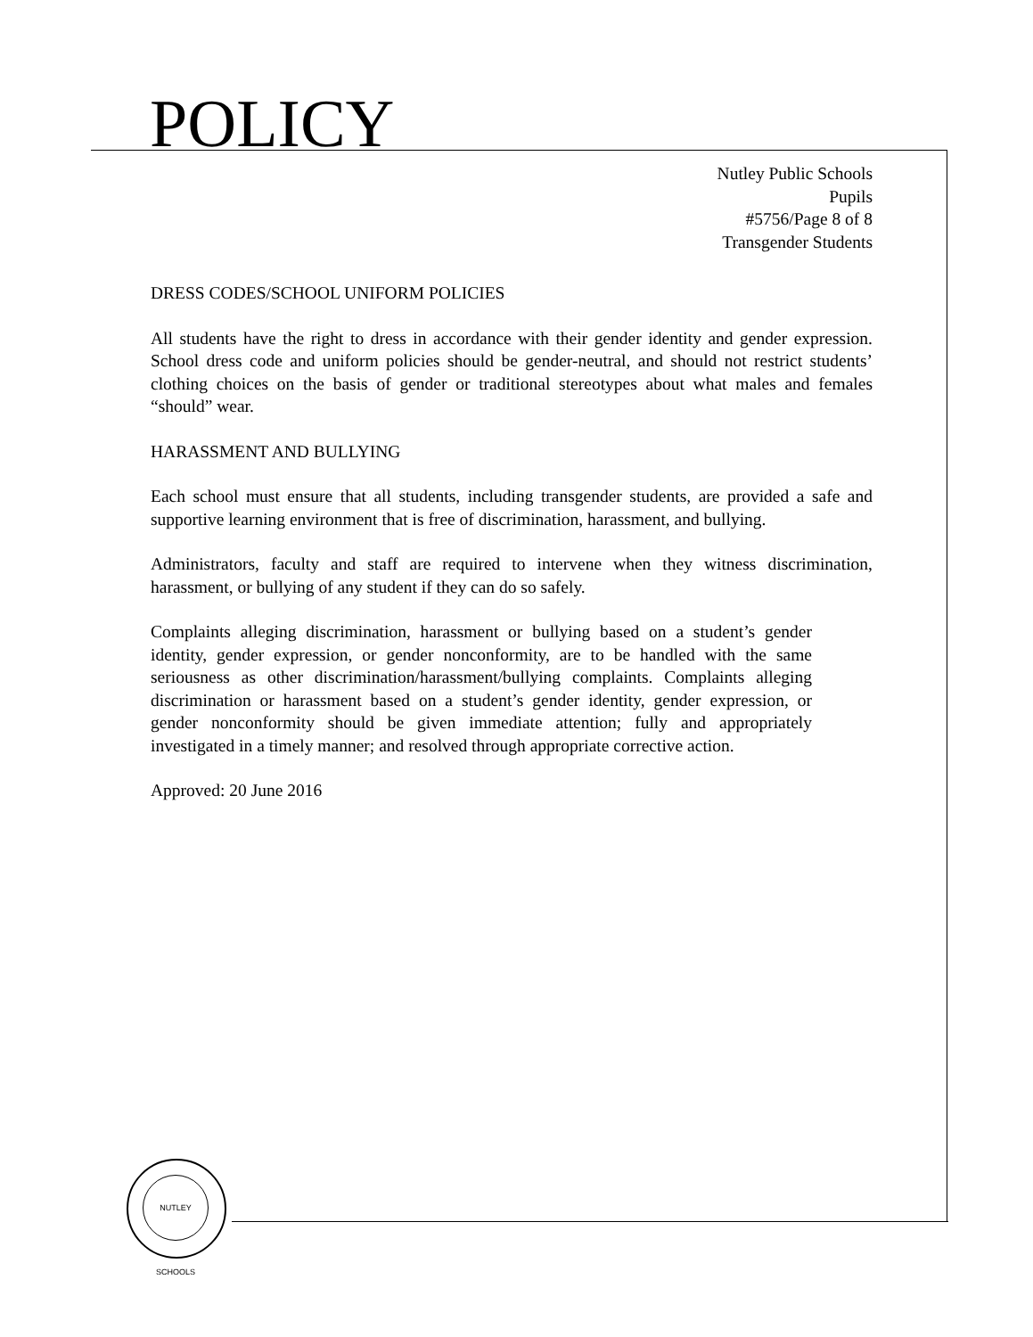POLICY
Nutley Public Schools
Pupils
#5756/Page 8 of 8
Transgender Students
DRESS CODES/SCHOOL UNIFORM POLICIES
All students have the right to dress in accordance with their gender identity and gender expression. School dress code and uniform policies should be gender-neutral, and should not restrict students’ clothing choices on the basis of gender or traditional stereotypes about what males and females “should” wear.
HARASSMENT AND BULLYING
Each school must ensure that all students, including transgender students, are provided a safe and supportive learning environment that is free of discrimination, harassment, and bullying.
Administrators, faculty and staff are required to intervene when they witness discrimination, harassment, or bullying of any student if they can do so safely.
Complaints alleging discrimination, harassment or bullying based on a student’s gender identity, gender expression, or gender nonconformity, are to be handled with the same seriousness as other discrimination/harassment/bullying complaints. Complaints alleging discrimination or harassment based on a student’s gender identity, gender expression, or gender nonconformity should be given immediate attention; fully and appropriately investigated in a timely manner; and resolved through appropriate corrective action.
Approved: 20 June 2016
NUTLEY SCHOOLS